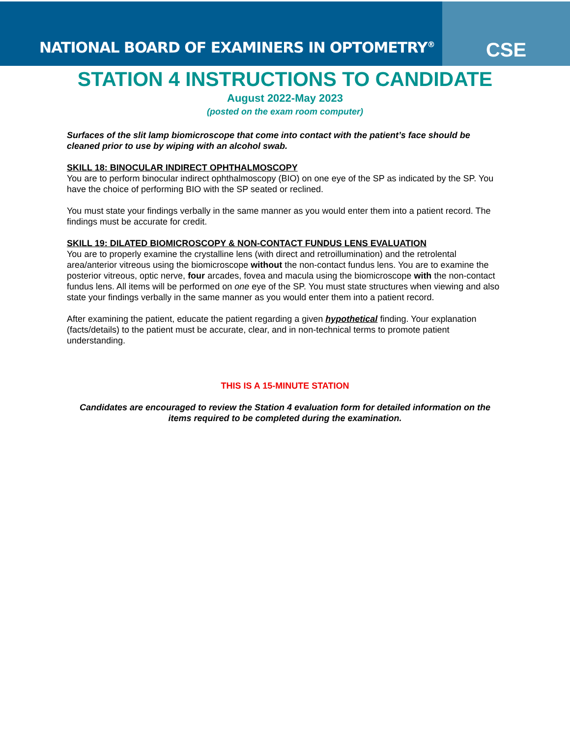NATIONAL BOARD OF EXAMINERS IN OPTOMETRY<sup>®</sup>
CSE
STATION 4 INSTRUCTIONS TO CANDIDATE
August 2022-May 2023
(posted on the exam room computer)
Surfaces of the slit lamp biomicroscope that come into contact with the patient’s face should be cleaned prior to use by wiping with an alcohol swab.
SKILL 18: BINOCULAR INDIRECT OPHTHALMOSCOPY
You are to perform binocular indirect ophthalmoscopy (BIO) on one eye of the SP as indicated by the SP. You have the choice of performing BIO with the SP seated or reclined.
You must state your findings verbally in the same manner as you would enter them into a patient record. The findings must be accurate for credit.
SKILL 19: DILATED BIOMICROSCOPY & NON-CONTACT FUNDUS LENS EVALUATION
You are to properly examine the crystalline lens (with direct and retroillumination) and the retrolental area/anterior vitreous using the biomicroscope without the non-contact fundus lens. You are to examine the posterior vitreous, optic nerve, four arcades, fovea and macula using the biomicroscope with the non-contact fundus lens. All items will be performed on one eye of the SP. You must state structures when viewing and also state your findings verbally in the same manner as you would enter them into a patient record.
After examining the patient, educate the patient regarding a given hypothetical finding. Your explanation (facts/details) to the patient must be accurate, clear, and in non-technical terms to promote patient understanding.
THIS IS A 15-MINUTE STATION
Candidates are encouraged to review the Station 4 evaluation form for detailed information on the items required to be completed during the examination.